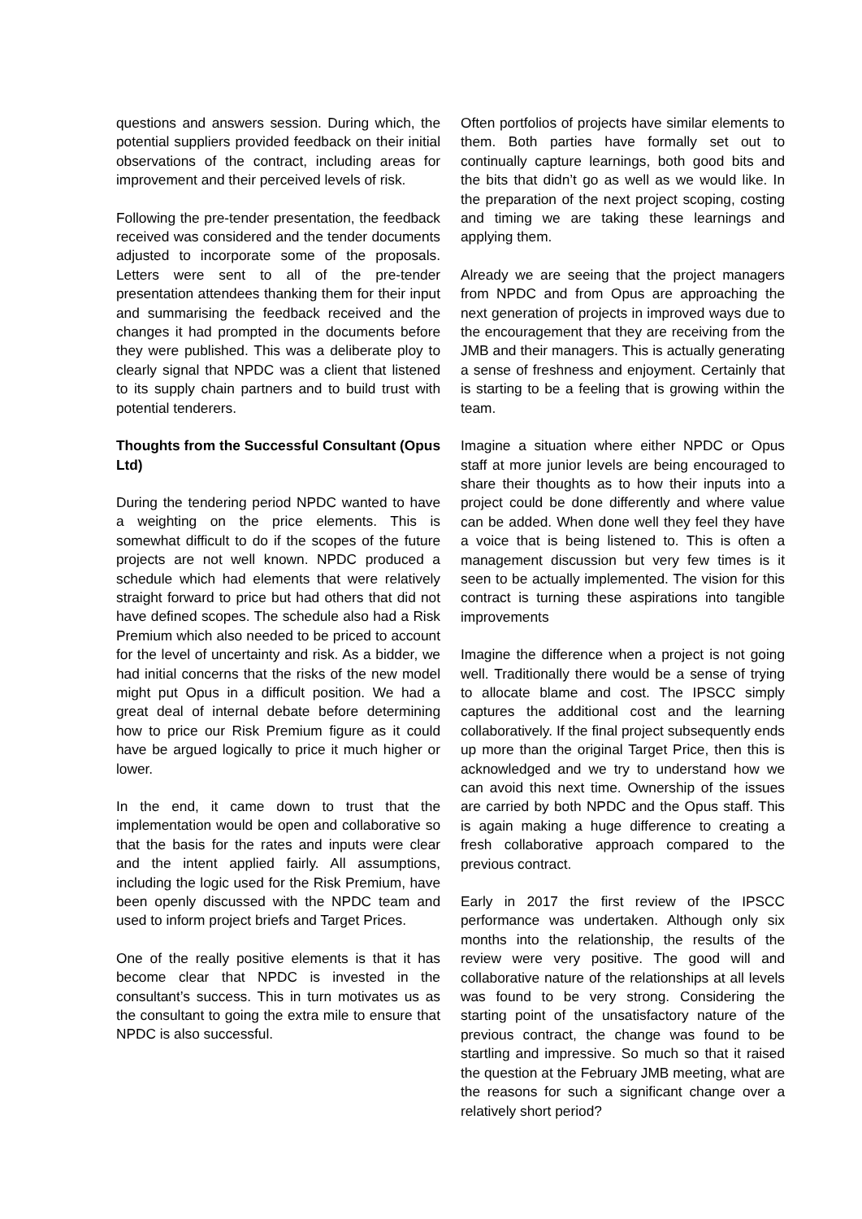questions and answers session. During which, the potential suppliers provided feedback on their initial observations of the contract, including areas for improvement and their perceived levels of risk.
Following the pre-tender presentation, the feedback received was considered and the tender documents adjusted to incorporate some of the proposals. Letters were sent to all of the pre-tender presentation attendees thanking them for their input and summarising the feedback received and the changes it had prompted in the documents before they were published. This was a deliberate ploy to clearly signal that NPDC was a client that listened to its supply chain partners and to build trust with potential tenderers.
Thoughts from the Successful Consultant (Opus Ltd)
During the tendering period NPDC wanted to have a weighting on the price elements. This is somewhat difficult to do if the scopes of the future projects are not well known. NPDC produced a schedule which had elements that were relatively straight forward to price but had others that did not have defined scopes. The schedule also had a Risk Premium which also needed to be priced to account for the level of uncertainty and risk. As a bidder, we had initial concerns that the risks of the new model might put Opus in a difficult position. We had a great deal of internal debate before determining how to price our Risk Premium figure as it could have be argued logically to price it much higher or lower.
In the end, it came down to trust that the implementation would be open and collaborative so that the basis for the rates and inputs were clear and the intent applied fairly. All assumptions, including the logic used for the Risk Premium, have been openly discussed with the NPDC team and used to inform project briefs and Target Prices.
One of the really positive elements is that it has become clear that NPDC is invested in the consultant’s success. This in turn motivates us as the consultant to going the extra mile to ensure that NPDC is also successful.
Often portfolios of projects have similar elements to them. Both parties have formally set out to continually capture learnings, both good bits and the bits that didn’t go as well as we would like. In the preparation of the next project scoping, costing and timing we are taking these learnings and applying them.
Already we are seeing that the project managers from NPDC and from Opus are approaching the next generation of projects in improved ways due to the encouragement that they are receiving from the JMB and their managers. This is actually generating a sense of freshness and enjoyment. Certainly that is starting to be a feeling that is growing within the team.
Imagine a situation where either NPDC or Opus staff at more junior levels are being encouraged to share their thoughts as to how their inputs into a project could be done differently and where value can be added. When done well they feel they have a voice that is being listened to. This is often a management discussion but very few times is it seen to be actually implemented. The vision for this contract is turning these aspirations into tangible improvements
Imagine the difference when a project is not going well. Traditionally there would be a sense of trying to allocate blame and cost. The IPSCC simply captures the additional cost and the learning collaboratively. If the final project subsequently ends up more than the original Target Price, then this is acknowledged and we try to understand how we can avoid this next time. Ownership of the issues are carried by both NPDC and the Opus staff. This is again making a huge difference to creating a fresh collaborative approach compared to the previous contract.
Early in 2017 the first review of the IPSCC performance was undertaken. Although only six months into the relationship, the results of the review were very positive. The good will and collaborative nature of the relationships at all levels was found to be very strong. Considering the starting point of the unsatisfactory nature of the previous contract, the change was found to be startling and impressive. So much so that it raised the question at the February JMB meeting, what are the reasons for such a significant change over a relatively short period?